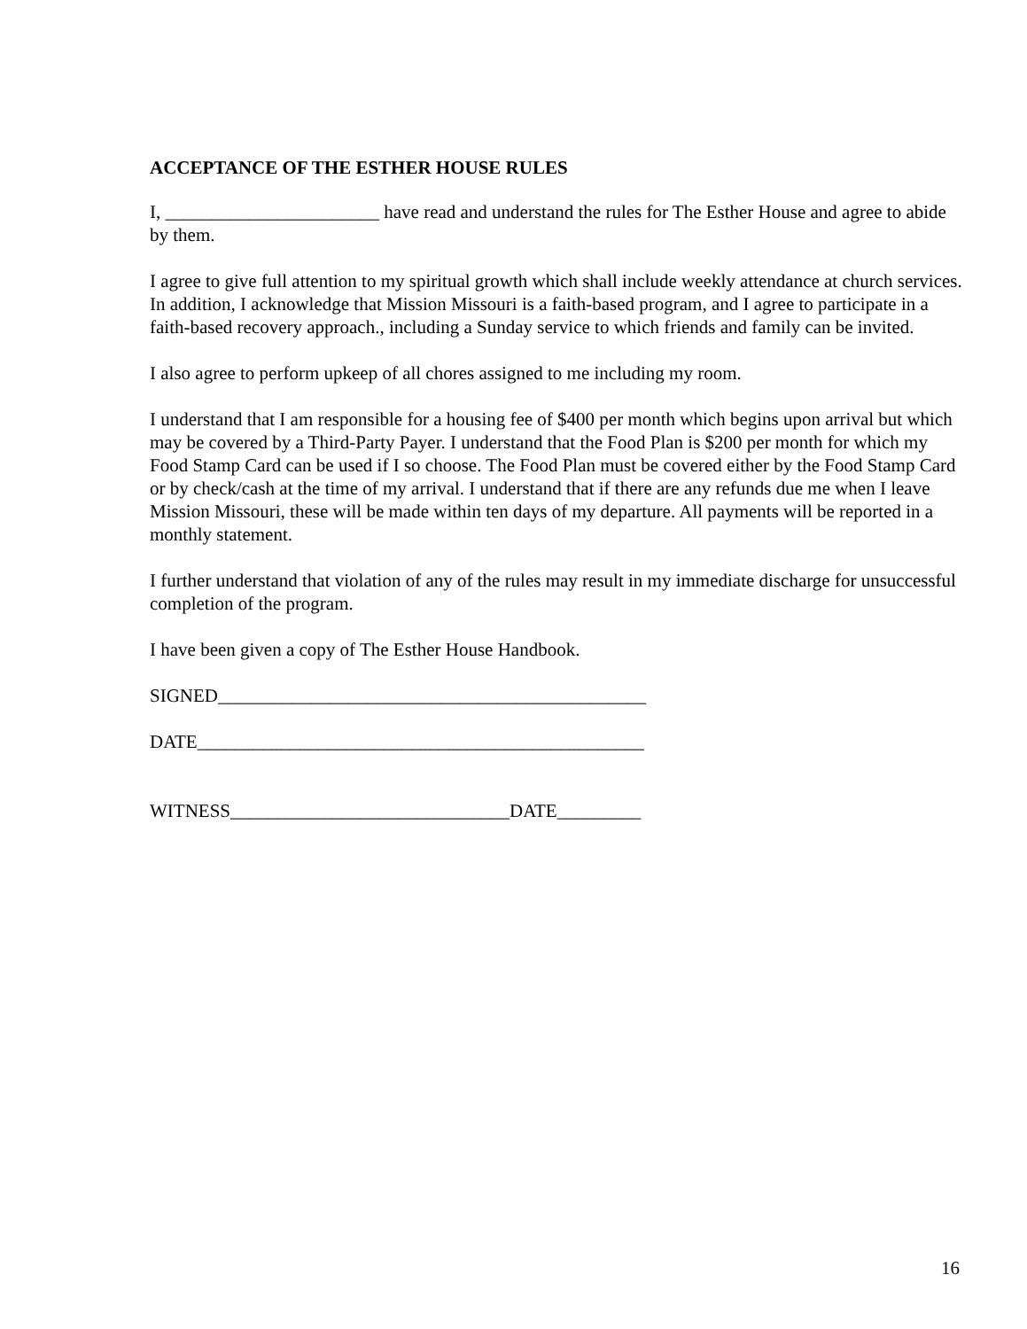ACCEPTANCE OF THE ESTHER HOUSE RULES
I, _______________________ have read and understand the rules for The Esther House and agree to abide by them.
I agree to give full attention to my spiritual growth which shall include weekly attendance at church services. In addition, I acknowledge that Mission Missouri is a faith-based program, and I agree to participate in a faith-based recovery approach., including a Sunday service to which friends and family can be invited.
I also agree to perform upkeep of all chores assigned to me including my room.
I understand that I am responsible for a housing fee of $400 per month which begins upon arrival but which may be covered by a Third-Party Payer. I understand that the Food Plan is $200 per month for which my Food Stamp Card can be used if I so choose. The Food Plan must be covered either by the Food Stamp Card or by check/cash at the time of my arrival. I understand that if there are any refunds due me when I leave Mission Missouri, these will be made within ten days of my departure. All payments will be reported in a monthly statement.
I further understand that violation of any of the rules may result in my immediate discharge for unsuccessful completion of the program.
I have been given a copy of The Esther House Handbook.
SIGNED______________________________________________
DATE________________________________________________
WITNESS______________________________DATE_________
16